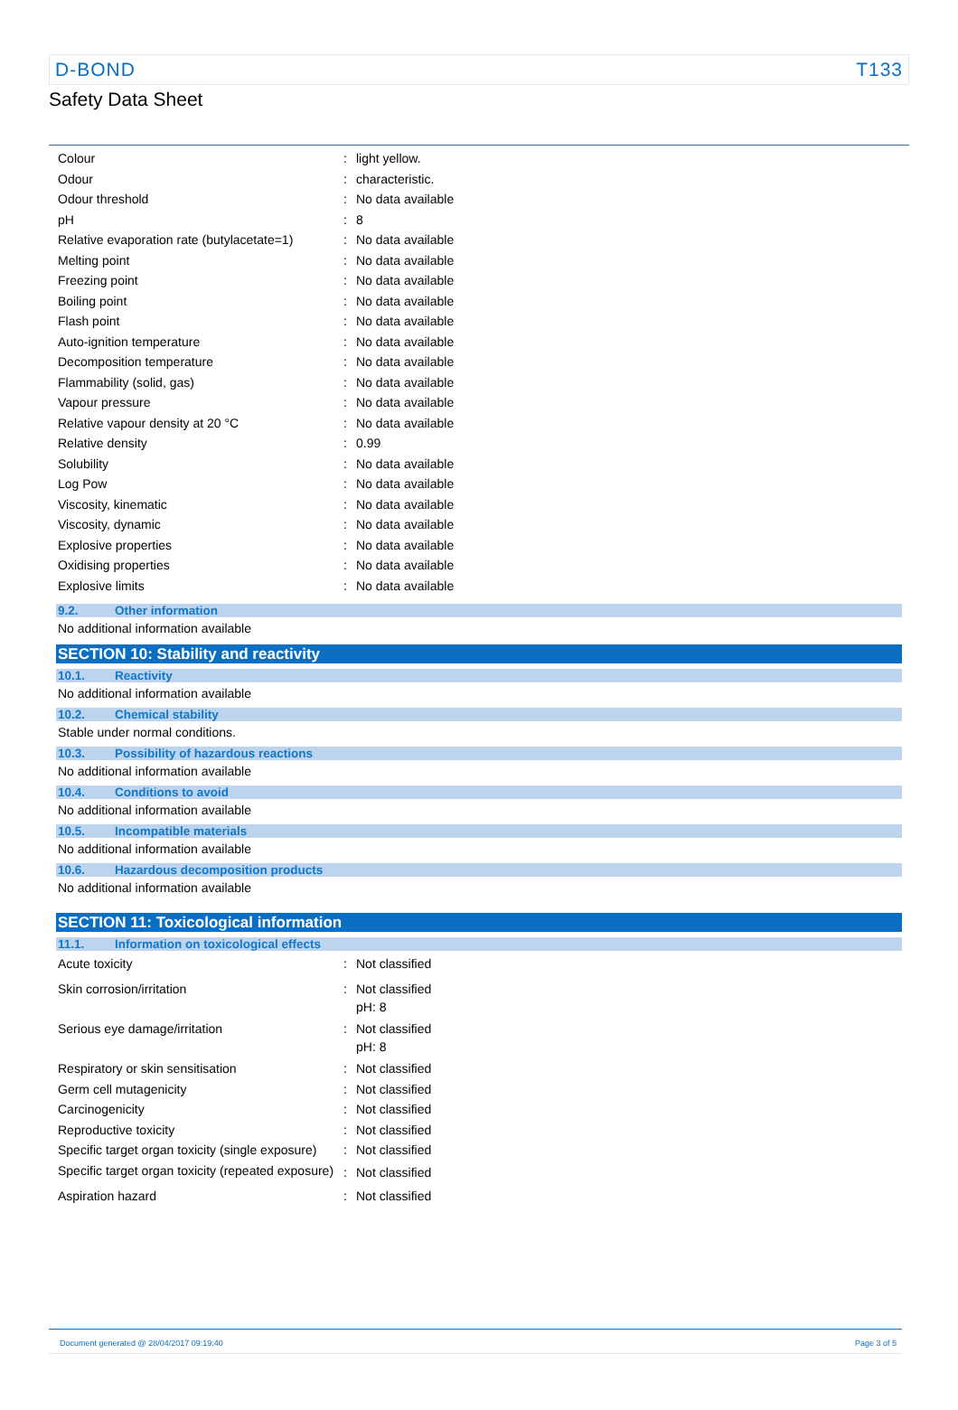D-BOND T133
Safety Data Sheet
| Colour | : | light yellow. |
| Odour | : | characteristic. |
| Odour threshold | : | No data available |
| pH | : | 8 |
| Relative evaporation rate (butylacetate=1) | : | No data available |
| Melting point | : | No data available |
| Freezing point | : | No data available |
| Boiling point | : | No data available |
| Flash point | : | No data available |
| Auto-ignition temperature | : | No data available |
| Decomposition temperature | : | No data available |
| Flammability (solid, gas) | : | No data available |
| Vapour pressure | : | No data available |
| Relative vapour density at 20 °C | : | No data available |
| Relative density | : | 0.99 |
| Solubility | : | No data available |
| Log Pow | : | No data available |
| Viscosity, kinematic | : | No data available |
| Viscosity, dynamic | : | No data available |
| Explosive properties | : | No data available |
| Oxidising properties | : | No data available |
| Explosive limits | : | No data available |
9.2. Other information
No additional information available
SECTION 10: Stability and reactivity
10.1. Reactivity
No additional information available
10.2. Chemical stability
Stable under normal conditions.
10.3. Possibility of hazardous reactions
No additional information available
10.4. Conditions to avoid
No additional information available
10.5. Incompatible materials
No additional information available
10.6. Hazardous decomposition products
No additional information available
SECTION 11: Toxicological information
11.1. Information on toxicological effects
| Acute toxicity | : | Not classified |
| Skin corrosion/irritation | : | Not classified pH: 8 |
| Serious eye damage/irritation | : | Not classified pH: 8 |
| Respiratory or skin sensitisation | : | Not classified |
| Germ cell mutagenicity | : | Not classified |
| Carcinogenicity | : | Not classified |
| Reproductive toxicity | : | Not classified |
| Specific target organ toxicity (single exposure) | : | Not classified |
| Specific target organ toxicity (repeated exposure) | : | Not classified |
| Aspiration hazard | : | Not classified |
Document generated @ 28/04/2017 09:19:40 Page 3 of 5